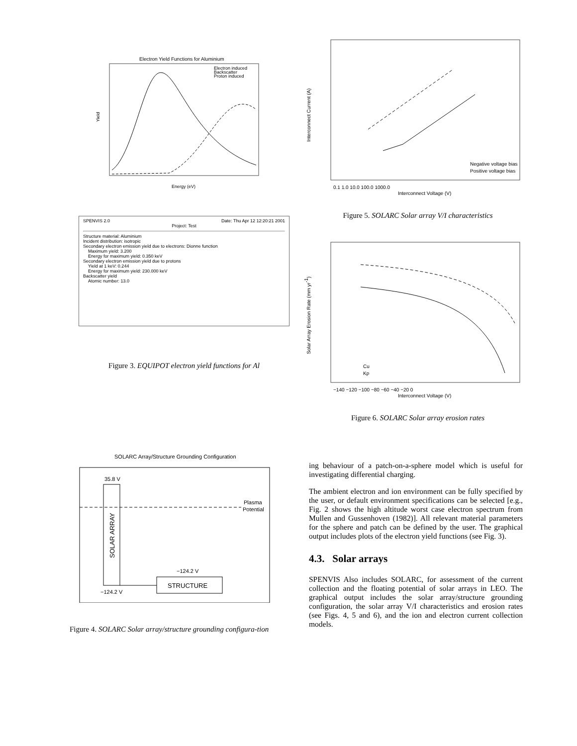Electron Yield Functions for Aluminium
Electron induced
Backscatter
Proton induced
Yield
Energy (eV)
SPENVIS 2.0 Date: Thu Apr 12 12:20:21 2001
Project: Test
Structure material: Aluminium
Incident distribution: isotropic
Secondary electron emission yield due to electrons: Dionne function
Maximum yield: 3.200
Energy for maximum yield: 0.350 keV
Secondary electron emission yield due to protons
Yield at 1 keV: 0.244
Energy for maximum yield: 230.000 keV
Backscatter yield
Atomic number: 13.0
Figure 3. EQUIPOT electron yield functions for Al
Negative voltage bias
Positive voltage bias
Interconnect Current (A)
0.1 1.0 10.0 100.0 1000.0
Interconnect Voltage (V)
Figure 5. SOLARC Solar array V/I characteristics
Cu
Kp
Solar Array Erosion Rate (mm yr-1)
−140 −120 −100 −80 −60 −40 −20 0
Interconnect Voltage (V)
Figure 6. SOLARC Solar array erosion rates
SOLARC Array/Structure Grounding Configuration
35.8 V
SOLAR ARRAY
Plasma
Potential
−124.2 V
STRUCTURE
−124.2 V
Figure 4. SOLARC Solar array/structure grounding configura-tion
ing behaviour of a patch-on-a-sphere model which is useful for investigating differential charging.
The ambient electron and ion environment can be fully specified by the user, or default environment specifications can be selected [e.g., Fig. 2 shows the high altitude worst case electron spectrum from Mullen and Gussenhoven (1982)]. All relevant material parameters for the sphere and patch can be defined by the user. The graphical output includes plots of the electron yield functions (see Fig. 3).
4.3. Solar arrays
SPENVIS Also includes SOLARC, for assessment of the current collection and the floating potential of solar arrays in LEO. The graphical output includes the solar array/structure grounding configuration, the solar array V/I characteristics and erosion rates (see Figs. 4, 5 and 6), and the ion and electron current collection models.